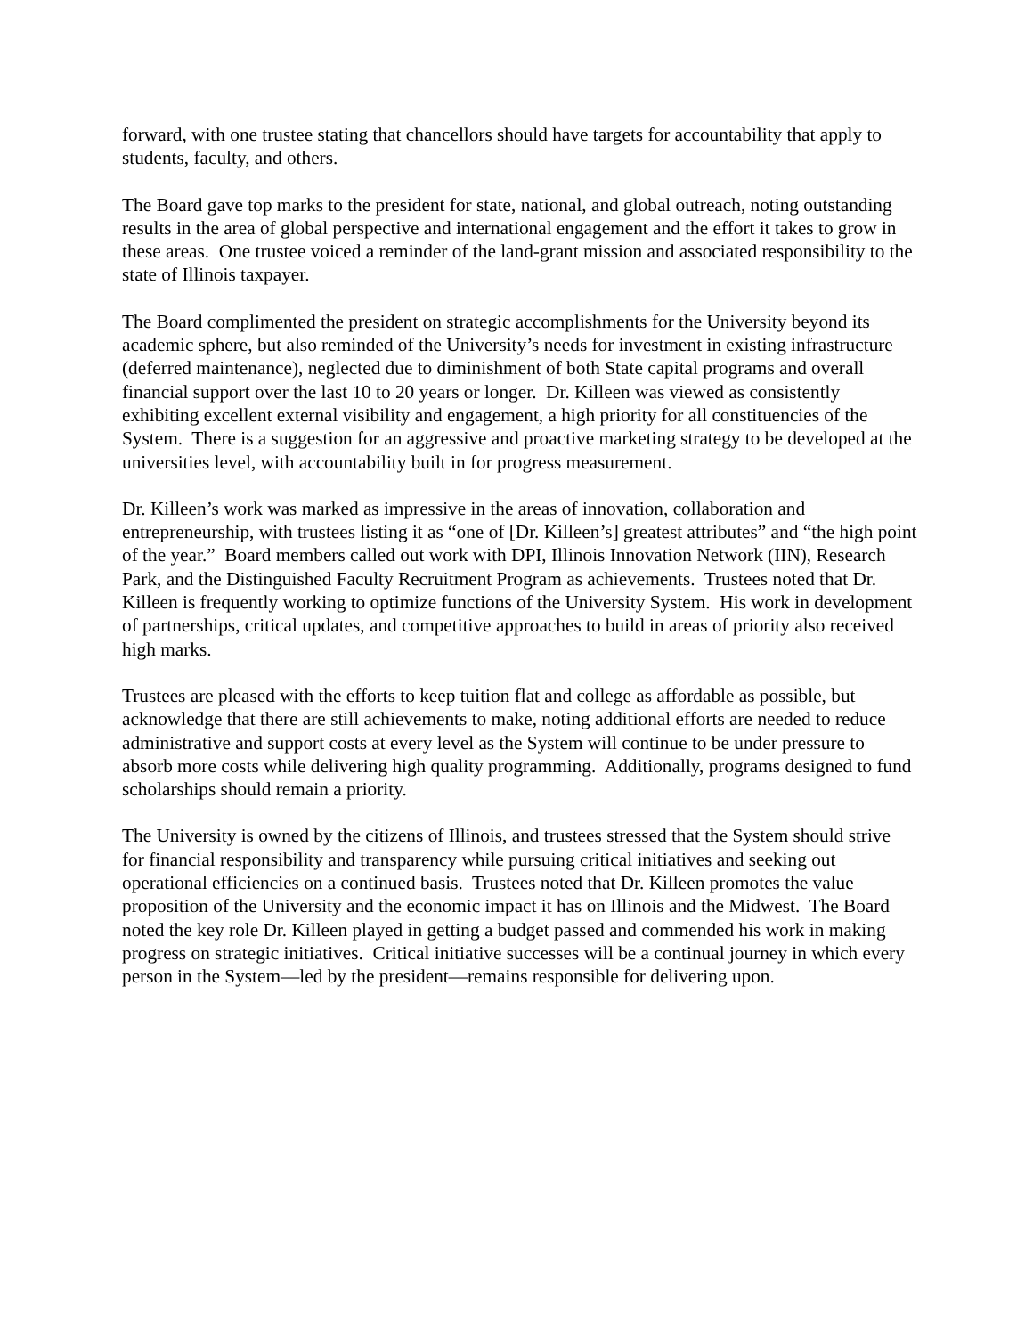forward, with one trustee stating that chancellors should have targets for accountability that apply to students, faculty, and others.
The Board gave top marks to the president for state, national, and global outreach, noting outstanding results in the area of global perspective and international engagement and the effort it takes to grow in these areas. One trustee voiced a reminder of the land-grant mission and associated responsibility to the state of Illinois taxpayer.
The Board complimented the president on strategic accomplishments for the University beyond its academic sphere, but also reminded of the University’s needs for investment in existing infrastructure (deferred maintenance), neglected due to diminishment of both State capital programs and overall financial support over the last 10 to 20 years or longer. Dr. Killeen was viewed as consistently exhibiting excellent external visibility and engagement, a high priority for all constituencies of the System. There is a suggestion for an aggressive and proactive marketing strategy to be developed at the universities level, with accountability built in for progress measurement.
Dr. Killeen’s work was marked as impressive in the areas of innovation, collaboration and entrepreneurship, with trustees listing it as “one of [Dr. Killeen’s] greatest attributes” and “the high point of the year.” Board members called out work with DPI, Illinois Innovation Network (IIN), Research Park, and the Distinguished Faculty Recruitment Program as achievements. Trustees noted that Dr. Killeen is frequently working to optimize functions of the University System. His work in development of partnerships, critical updates, and competitive approaches to build in areas of priority also received high marks.
Trustees are pleased with the efforts to keep tuition flat and college as affordable as possible, but acknowledge that there are still achievements to make, noting additional efforts are needed to reduce administrative and support costs at every level as the System will continue to be under pressure to absorb more costs while delivering high quality programming. Additionally, programs designed to fund scholarships should remain a priority.
The University is owned by the citizens of Illinois, and trustees stressed that the System should strive for financial responsibility and transparency while pursuing critical initiatives and seeking out operational efficiencies on a continued basis. Trustees noted that Dr. Killeen promotes the value proposition of the University and the economic impact it has on Illinois and the Midwest. The Board noted the key role Dr. Killeen played in getting a budget passed and commended his work in making progress on strategic initiatives. Critical initiative successes will be a continual journey in which every person in the System—led by the president—remains responsible for delivering upon.